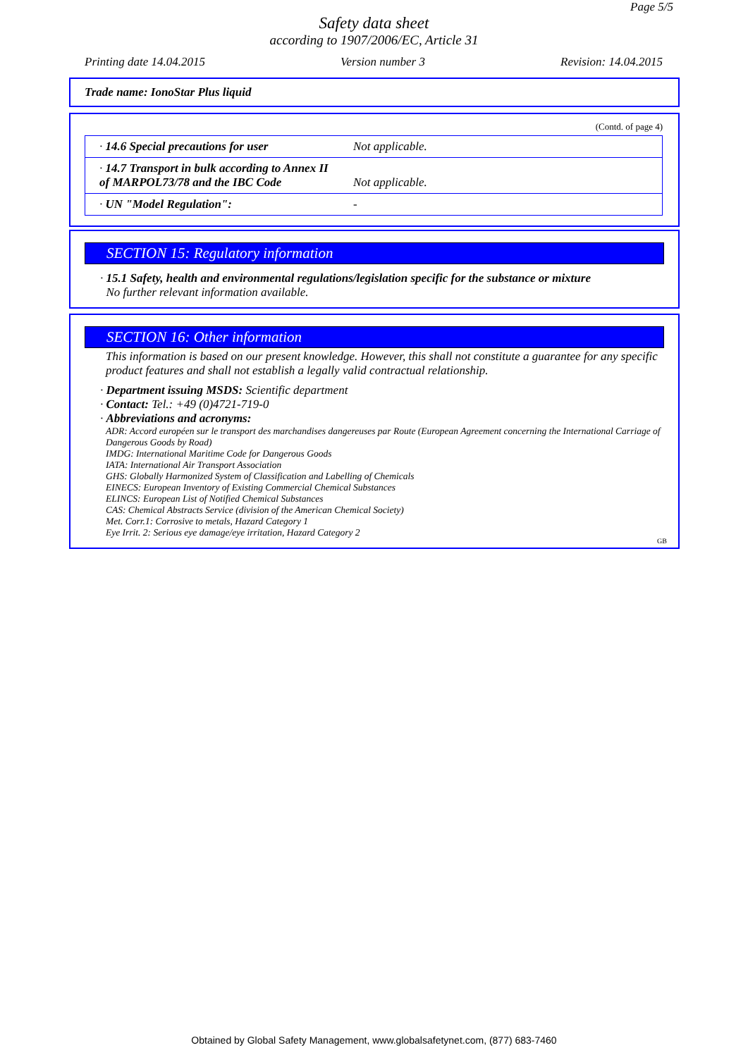Page 5/5
Safety data sheet
according to 1907/2006/EC, Article 31
Printing date 14.04.2015 Version number 3 Revision: 14.04.2015
Trade name: IonoStar Plus liquid
(Contd. of page 4)
| · 14.6 Special precautions for user | Not applicable. |
| · 14.7 Transport in bulk according to Annex II of MARPOL73/78 and the IBC Code | Not applicable. |
| · UN "Model Regulation": | - |
SECTION 15: Regulatory information
· 15.1 Safety, health and environmental regulations/legislation specific for the substance or mixture
No further relevant information available.
SECTION 16: Other information
This information is based on our present knowledge. However, this shall not constitute a guarantee for any specific product features and shall not establish a legally valid contractual relationship.
· Department issuing MSDS: Scientific department
· Contact: Tel.: +49 (0)4721-719-0
· Abbreviations and acronyms:
ADR: Accord européen sur le transport des marchandises dangereuses par Route (European Agreement concerning the International Carriage of Dangerous Goods by Road)
IMDG: International Maritime Code for Dangerous Goods
IATA: International Air Transport Association
GHS: Globally Harmonized System of Classification and Labelling of Chemicals
EINECS: European Inventory of Existing Commercial Chemical Substances
ELINCS: European List of Notified Chemical Substances
CAS: Chemical Abstracts Service (division of the American Chemical Society)
Met. Corr.1: Corrosive to metals, Hazard Category 1
Eye Irrit. 2: Serious eye damage/eye irritation, Hazard Category 2
GB
Obtained by Global Safety Management, www.globalsafetynet.com, (877) 683-7460